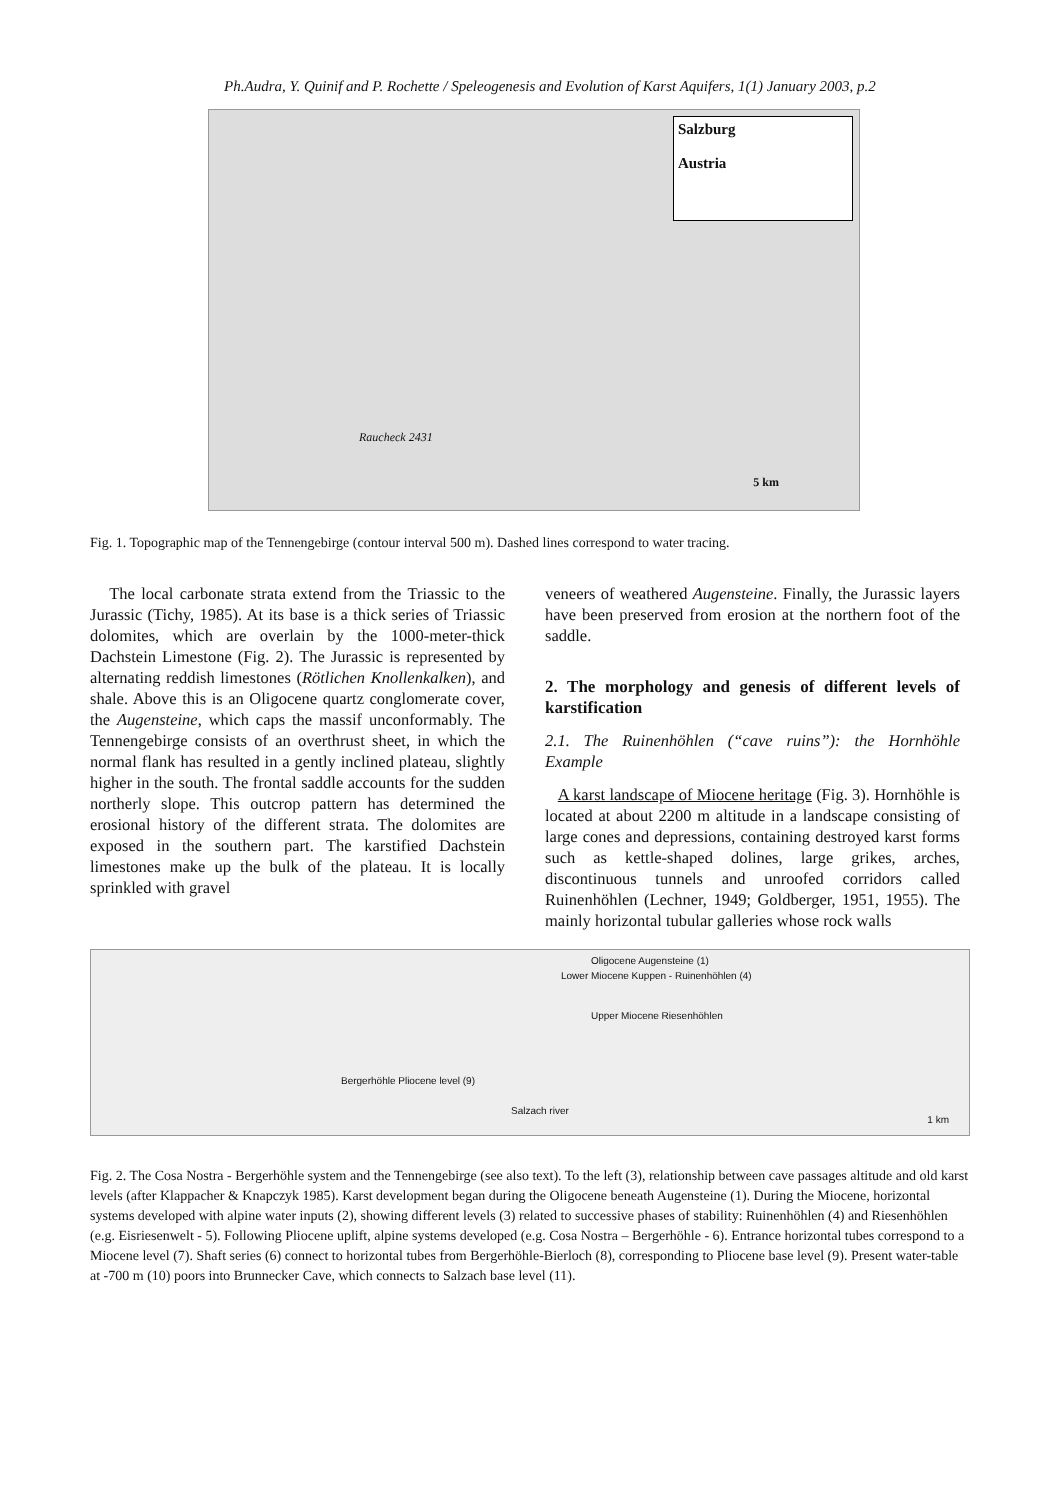Ph.Audra, Y. Quinif and P. Rochette / Speleogenesis and Evolution of Karst Aquifers, 1(1) January 2003, p.2
Salzburg
Austria
Raucheck 2431
5 km
Fig. 1. Topographic map of the Tennengebirge (contour interval 500 m). Dashed lines correspond to water tracing.
The local carbonate strata extend from the Triassic to the Jurassic (Tichy, 1985). At its base is a thick series of Triassic dolomites, which are overlain by the 1000-meter-thick Dachstein Limestone (Fig. 2). The Jurassic is represented by alternating reddish limestones (Rötlichen Knollenkalken), and shale. Above this is an Oligocene quartz conglomerate cover, the Augensteine, which caps the massif unconformably. The Tennengebirge consists of an overthrust sheet, in which the normal flank has resulted in a gently inclined plateau, slightly higher in the south. The frontal saddle accounts for the sudden northerly slope. This outcrop pattern has determined the erosional history of the different strata. The dolomites are exposed in the southern part. The karstified Dachstein limestones make up the bulk of the plateau. It is locally sprinkled with gravel
veneers of weathered Augensteine. Finally, the Jurassic layers have been preserved from erosion at the northern foot of the saddle.
2. The morphology and genesis of different levels of karstification
2.1. The Ruinenhöhlen (“cave ruins”): the Hornhöhle Example
A karst landscape of Miocene heritage (Fig. 3). Hornhöhle is located at about 2200 m altitude in a landscape consisting of large cones and depressions, containing destroyed karst forms such as kettle-shaped dolines, large grikes, arches, discontinuous tunnels and unroofed corridors called Ruinenhöhlen (Lechner, 1949; Goldberger, 1951, 1955). The mainly horizontal tubular galleries whose rock walls
Oligocene Augensteine (1)
Lower Miocene Kuppen - Ruinenhöhlen (4)
Upper Miocene Riesenhöhlen
Bergerhöhle Pliocene level (9)
Salzach river
1 km
Fig. 2. The Cosa Nostra - Bergerhöhle system and the Tennengebirge (see also text). To the left (3), relationship between cave passages altitude and old karst levels (after Klappacher & Knapczyk 1985). Karst development began during the Oligocene beneath Augensteine (1). During the Miocene, horizontal systems developed with alpine water inputs (2), showing different levels (3) related to successive phases of stability: Ruinenhöhlen (4) and Riesenhöhlen (e.g. Eisriesenwelt - 5). Following Pliocene uplift, alpine systems developed (e.g. Cosa Nostra – Bergerhöhle - 6). Entrance horizontal tubes correspond to a Miocene level (7). Shaft series (6) connect to horizontal tubes from Bergerhöhle-Bierloch (8), corresponding to Pliocene base level (9). Present water-table at -700 m (10) poors into Brunnecker Cave, which connects to Salzach base level (11).